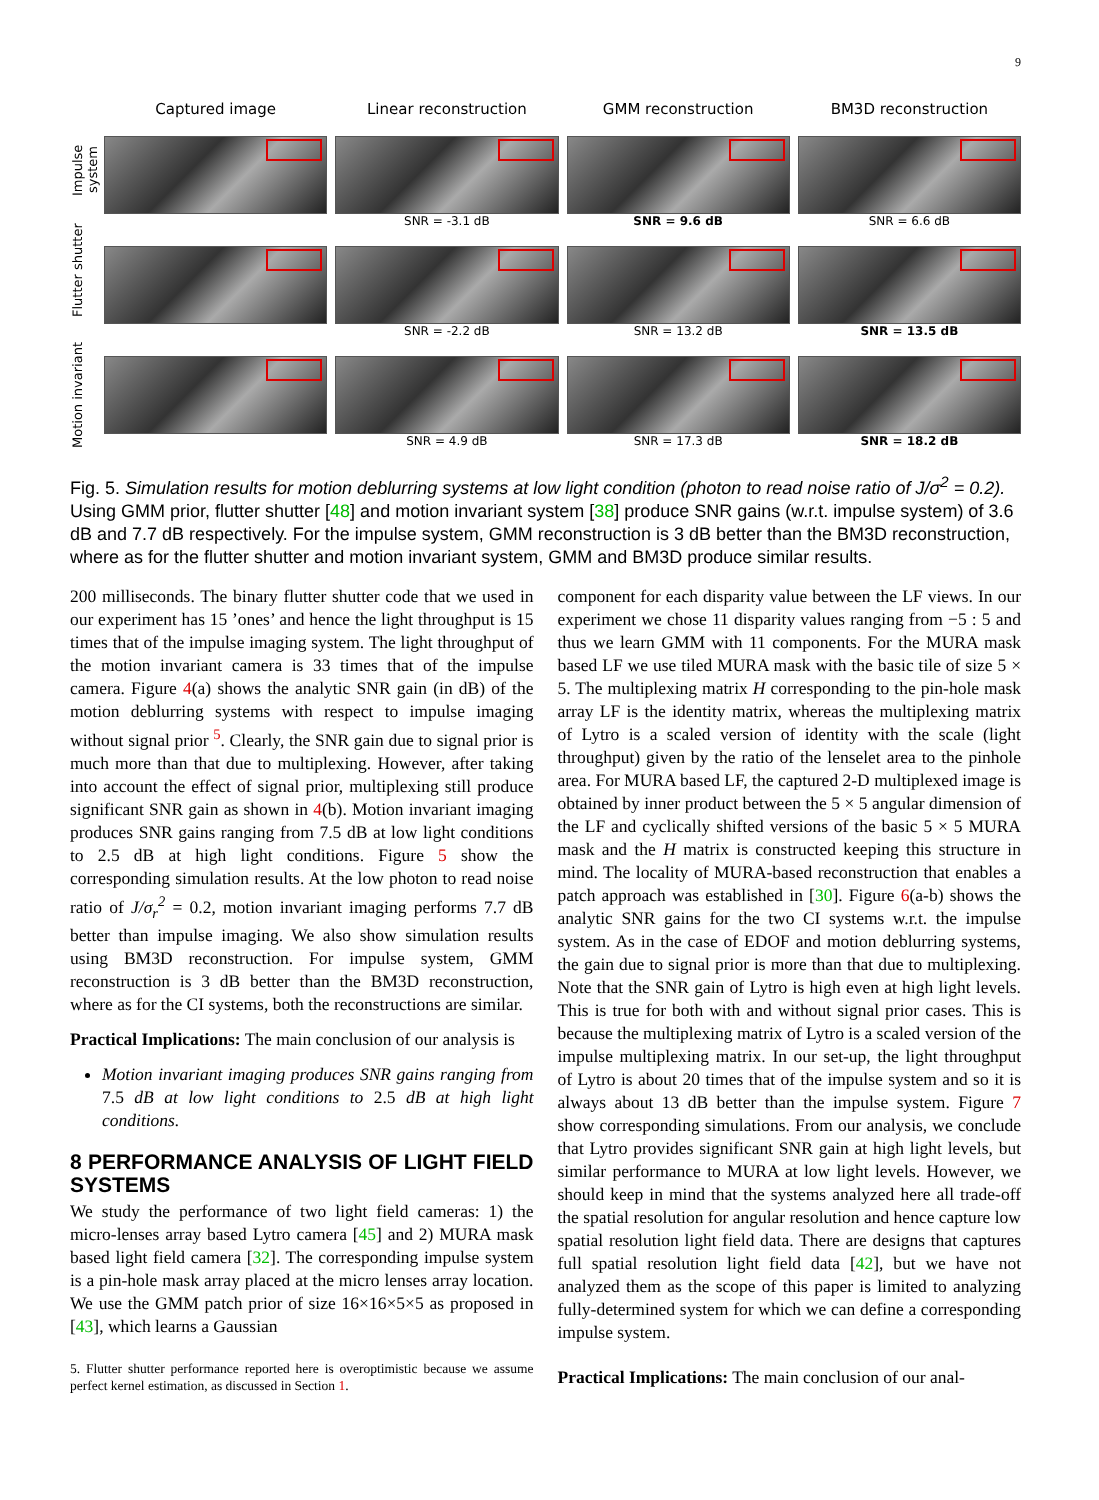9
Impulse system
Flutter shutter
Motion invariant
Captured image
Linear reconstruction
GMM reconstruction
BM3D reconstruction
SNR = -3.1 dB
SNR = 9.6 dB
SNR = 6.6 dB
SNR = -2.2 dB
SNR = 13.2 dB
SNR = 13.5 dB
SNR = 4.9 dB
SNR = 17.3 dB
SNR = 18.2 dB
Fig. 5. Simulation results for motion deblurring systems at low light condition (photon to read noise ratio of J/σ<sup>2</sup> = 0.2). Using GMM prior, flutter shutter [48] and motion invariant system [38] produce SNR gains (w.r.t. impulse system) of 3.6 dB and 7.7 dB respectively. For the impulse system, GMM reconstruction is 3 dB better than the BM3D reconstruction, where as for the flutter shutter and motion invariant system, GMM and BM3D produce similar results.
200 milliseconds. The binary flutter shutter code that we used in our experiment has 15 ’ones’ and hence the light throughput is 15 times that of the impulse imaging system. The light throughput of the motion invariant camera is 33 times that of the impulse camera. Figure 4(a) shows the analytic SNR gain (in dB) of the motion deblurring systems with respect to impulse imaging without signal prior <sup>5</sup>. Clearly, the SNR gain due to signal prior is much more than that due to multiplexing. However, after taking into account the effect of signal prior, multiplexing still produce significant SNR gain as shown in 4(b). Motion invariant imaging produces SNR gains ranging from 7.5 dB at low light conditions to 2.5 dB at high light conditions. Figure 5 show the corresponding simulation results. At the low photon to read noise ratio of J/σ<sub>r</sub><sup>2</sup> = 0.2, motion invariant imaging performs 7.7 dB better than impulse imaging. We also show simulation results using BM3D reconstruction. For impulse system, GMM reconstruction is 3 dB better than the BM3D reconstruction, where as for the CI systems, both the reconstructions are similar.
Practical Implications: The main conclusion of our analysis is
Motion invariant imaging produces SNR gains ranging from 7.5 dB at low light conditions to 2.5 dB at high light conditions.
8 PERFORMANCE ANALYSIS OF LIGHT FIELD SYSTEMS
We study the performance of two light field cameras: 1) the micro-lenses array based Lytro camera [45] and 2) MURA mask based light field camera [32]. The corresponding impulse system is a pin-hole mask array placed at the micro lenses array location. We use the GMM patch prior of size 16×16×5×5 as proposed in [43], which learns a Gaussian
5. Flutter shutter performance reported here is overoptimistic because we assume perfect kernel estimation, as discussed in Section 1.
component for each disparity value between the LF views. In our experiment we chose 11 disparity values ranging from −5 : 5 and thus we learn GMM with 11 components. For the MURA mask based LF we use tiled MURA mask with the basic tile of size 5 × 5. The multiplexing matrix H corresponding to the pin-hole mask array LF is the identity matrix, whereas the multiplexing matrix of Lytro is a scaled version of identity with the scale (light throughput) given by the ratio of the lenselet area to the pinhole area. For MURA based LF, the captured 2-D multiplexed image is obtained by inner product between the 5 × 5 angular dimension of the LF and cyclically shifted versions of the basic 5 × 5 MURA mask and the H matrix is constructed keeping this structure in mind. The locality of MURA-based reconstruction that enables a patch approach was established in [30]. Figure 6(a-b) shows the analytic SNR gains for the two CI systems w.r.t. the impulse system. As in the case of EDOF and motion deblurring systems, the gain due to signal prior is more than that due to multiplexing. Note that the SNR gain of Lytro is high even at high light levels. This is true for both with and without signal prior cases. This is because the multiplexing matrix of Lytro is a scaled version of the impulse multiplexing matrix. In our set-up, the light throughput of Lytro is about 20 times that of the impulse system and so it is always about 13 dB better than the impulse system. Figure 7 show corresponding simulations. From our analysis, we conclude that Lytro provides significant SNR gain at high light levels, but similar performance to MURA at low light levels. However, we should keep in mind that the systems analyzed here all trade-off the spatial resolution for angular resolution and hence capture low spatial resolution light field data. There are designs that captures full spatial resolution light field data [42], but we have not analyzed them as the scope of this paper is limited to analyzing fully-determined system for which we can define a corresponding impulse system.
Practical Implications: The main conclusion of our anal-